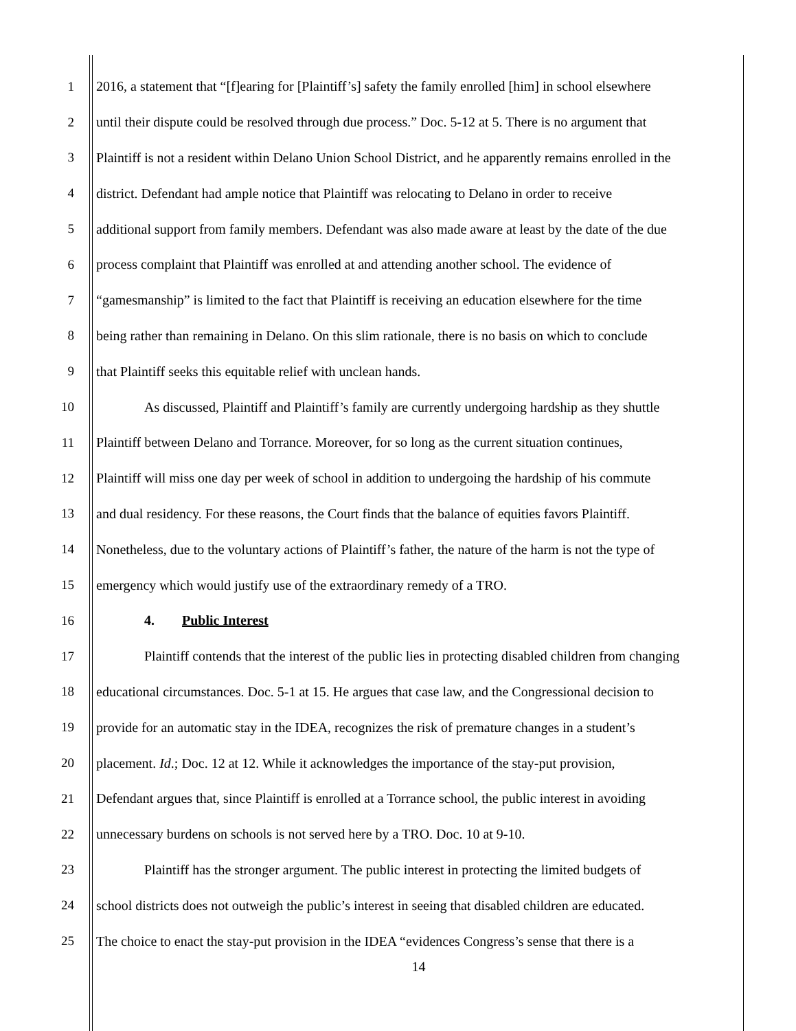1 2016, a statement that “[f]earing for [Plaintiff’s] safety the family enrolled [him] in school elsewhere
2 until their dispute could be resolved through due process.” Doc. 5-12 at 5. There is no argument that
3 Plaintiff is not a resident within Delano Union School District, and he apparently remains enrolled in the
4 district. Defendant had ample notice that Plaintiff was relocating to Delano in order to receive
5 additional support from family members. Defendant was also made aware at least by the date of the due
6 process complaint that Plaintiff was enrolled at and attending another school. The evidence of
7 “gamesmanship” is limited to the fact that Plaintiff is receiving an education elsewhere for the time
8 being rather than remaining in Delano. On this slim rationale, there is no basis on which to conclude
9 that Plaintiff seeks this equitable relief with unclean hands.
10 As discussed, Plaintiff and Plaintiff’s family are currently undergoing hardship as they shuttle
11 Plaintiff between Delano and Torrance. Moreover, for so long as the current situation continues,
12 Plaintiff will miss one day per week of school in addition to undergoing the hardship of his commute
13 and dual residency. For these reasons, the Court finds that the balance of equities favors Plaintiff.
14 Nonetheless, due to the voluntary actions of Plaintiff’s father, the nature of the harm is not the type of
15 emergency which would justify use of the extraordinary remedy of a TRO.
16 4. Public Interest
17 Plaintiff contends that the interest of the public lies in protecting disabled children from changing
18 educational circumstances. Doc. 5-1 at 15. He argues that case law, and the Congressional decision to
19 provide for an automatic stay in the IDEA, recognizes the risk of premature changes in a student’s
20 placement. Id.; Doc. 12 at 12. While it acknowledges the importance of the stay-put provision,
21 Defendant argues that, since Plaintiff is enrolled at a Torrance school, the public interest in avoiding
22 unnecessary burdens on schools is not served here by a TRO. Doc. 10 at 9-10.
23 Plaintiff has the stronger argument. The public interest in protecting the limited budgets of
24 school districts does not outweigh the public’s interest in seeing that disabled children are educated.
25 The choice to enact the stay-put provision in the IDEA “evidences Congress’s sense that there is a
14